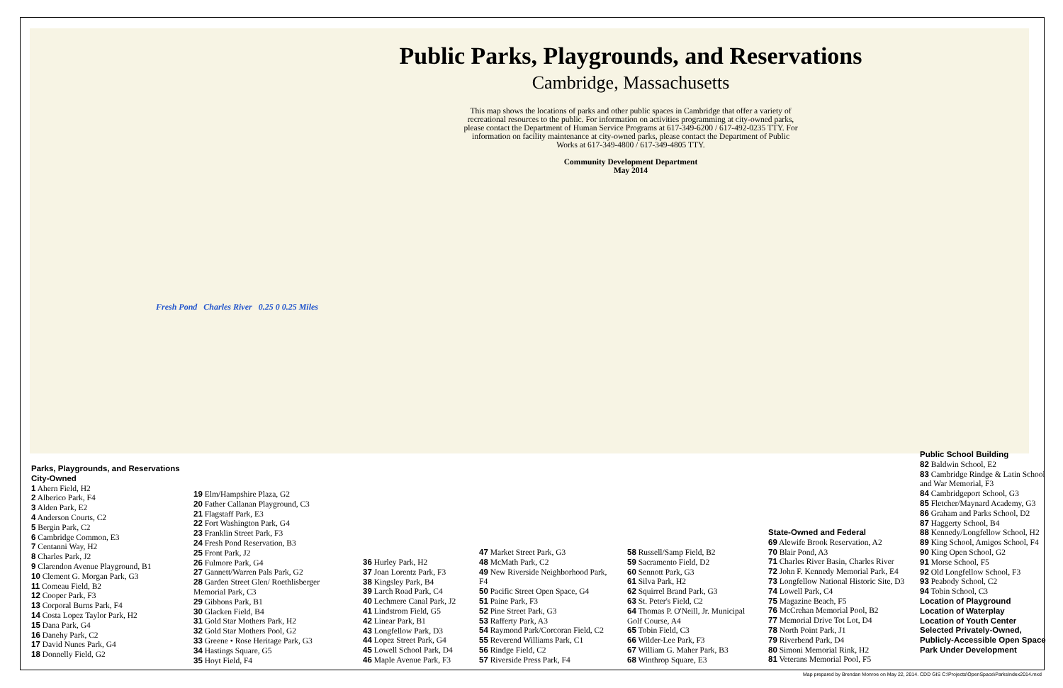Public Parks, Playgrounds, and Reservations
Cambridge, Massachusetts
This map shows the locations of parks and other public spaces in Cambridge that offer a variety of recreational resources to the public. For information on activities programming at city-owned parks, please contact the Department of Human Service Programs at 617-349-6200 / 617-492-0235 TTY. For information on facility maintenance at city-owned parks, please contact the Department of Public Works at 617-349-4800 / 617-349-4805 TTY.
Community Development Department
May 2014
Fresh Pond Charles River 0.25 0 0.25 Miles
Parks, Playgrounds, and Reservations
City-Owned
1 Ahern Field, H2
2 Alberico Park, F4
3 Alden Park, E2
4 Anderson Courts, C2
5 Bergin Park, C2
6 Cambridge Common, E3
7 Centanni Way, H2
8 Charles Park, J2
9 Clarendon Avenue Playground, B1
10 Clement G. Morgan Park, G3
11 Comeau Field, B2
12 Cooper Park, F3
13 Corporal Burns Park, F4
14 Costa Lopez Taylor Park, H2
15 Dana Park, G4
16 Danehy Park, C2
17 David Nunes Park, G4
18 Donnelly Field, G2
19 Elm/Hampshire Plaza, G2
20 Father Callanan Playground, C3
21 Flagstaff Park, E3
22 Fort Washington Park, G4
23 Franklin Street Park, F3
24 Fresh Pond Reservation, B3
25 Front Park, J2
26 Fulmore Park, G4
27 Gannett/Warren Pals Park, G2
28 Garden Street Glen/ Roethlisberger Memorial Park, C3
29 Gibbons Park, B1
30 Glacken Field, B4
31 Gold Star Mothers Park, H2
32 Gold Star Mothers Pool, G2
33 Greene • Rose Heritage Park, G3
34 Hastings Square, G5
35 Hoyt Field, F4
36 Hurley Park, H2
37 Joan Lorentz Park, F3
38 Kingsley Park, B4
39 Larch Road Park, C4
40 Lechmere Canal Park, J2
41 Lindstrom Field, G5
42 Linear Park, B1
43 Longfellow Park, D3
44 Lopez Street Park, G4
45 Lowell School Park, D4
46 Maple Avenue Park, F3
47 Market Street Park, G3
48 McMath Park, C2
49 New Riverside Neighborhood Park, F4
50 Pacific Street Open Space, G4
51 Paine Park, F3
52 Pine Street Park, G3
53 Rafferty Park, A3
54 Raymond Park/Corcoran Field, C2
55 Reverend Williams Park, C1
56 Rindge Field, C2
57 Riverside Press Park, F4
58 Russell/Samp Field, B2
59 Sacramento Field, D2
60 Sennott Park, G3
61 Silva Park, H2
62 Squirrel Brand Park, G3
63 St. Peter's Field, C2
64 Thomas P. O'Neill, Jr. Municipal Golf Course, A4
65 Tobin Field, C3
66 Wilder-Lee Park, F3
67 William G. Maher Park, B3
68 Winthrop Square, E3
State-Owned and Federal
69 Alewife Brook Reservation, A2
70 Blair Pond, A3
71 Charles River Basin, Charles River
72 John F. Kennedy Memorial Park, E4
73 Longfellow National Historic Site, D3
74 Lowell Park, C4
75 Magazine Beach, F5
76 McCrehan Memorial Pool, B2
77 Memorial Drive Tot Lot, D4
78 North Point Park, J1
79 Riverbend Park, D4
80 Simoni Memorial Rink, H2
81 Veterans Memorial Pool, F5
Public School Building
82 Baldwin School, E2
83 Cambridge Rindge & Latin School and War Memorial, F3
84 Cambridgeport School, G3
85 Fletcher/Maynard Academy, G3
86 Graham and Parks School, D2
87 Haggerty School, B4
88 Kennedy/Longfellow School, H2
89 King School, Amigos School, F4
90 King Open School, G2
91 Morse School, F5
92 Old Longfellow School, F3
93 Peabody School, C2
94 Tobin School, C3
Location of Playground
Location of Waterplay
Location of Youth Center
Selected Privately-Owned, Publicly-Accessible Open Space
Park Under Development
Map prepared by Brendan Monroe on May 22, 2014. CDD GIS C:\Projects\OpenSpace\ParksIndex2014.mxd